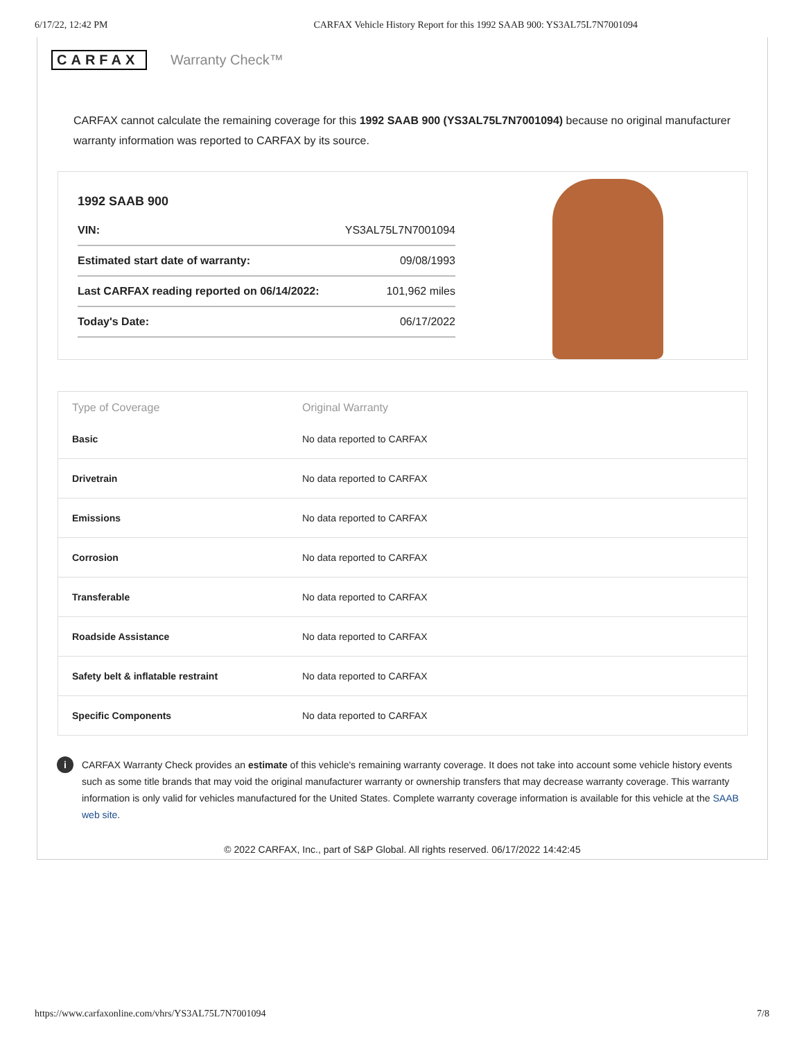6/17/22, 12:42 PM CARFAX Vehicle History Report for this 1992 SAAB 900: YS3AL75L7N7001094
CARFAX Warranty Check™
CARFAX cannot calculate the remaining coverage for this 1992 SAAB 900 (YS3AL75L7N7001094) because no original manufacturer warranty information was reported to CARFAX by its source.
1992 SAAB 900
| VIN: | YS3AL75L7N7001094 |
| Estimated start date of warranty: | 09/08/1993 |
| Last CARFAX reading reported on 06/14/2022: | 101,962 miles |
| Today's Date: | 06/17/2022 |
| Type of Coverage | Original Warranty |
| --- | --- |
| Basic | No data reported to CARFAX |
| Drivetrain | No data reported to CARFAX |
| Emissions | No data reported to CARFAX |
| Corrosion | No data reported to CARFAX |
| Transferable | No data reported to CARFAX |
| Roadside Assistance | No data reported to CARFAX |
| Safety belt & inflatable restraint | No data reported to CARFAX |
| Specific Components | No data reported to CARFAX |
i
CARFAX Warranty Check provides an estimate of this vehicle's remaining warranty coverage. It does not take into account some vehicle history events such as some title brands that may void the original manufacturer warranty or ownership transfers that may decrease warranty coverage. This warranty information is only valid for vehicles manufactured for the United States. Complete warranty coverage information is available for this vehicle at the SAAB web site.
© 2022 CARFAX, Inc., part of S&P Global. All rights reserved. 06/17/2022 14:42:45
https://www.carfaxonline.com/vhrs/YS3AL75L7N7001094 7/8